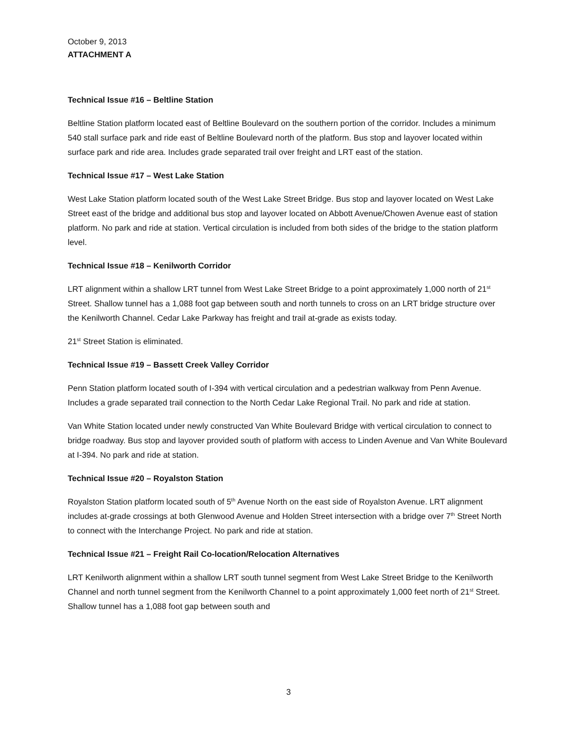October 9, 2013
ATTACHMENT A
Technical Issue #16 – Beltline Station
Beltline Station platform located east of Beltline Boulevard on the southern portion of the corridor. Includes a minimum 540 stall surface park and ride east of Beltline Boulevard north of the platform. Bus stop and layover located within surface park and ride area. Includes grade separated trail over freight and LRT east of the station.
Technical Issue #17 – West Lake Station
West Lake Station platform located south of the West Lake Street Bridge. Bus stop and layover located on West Lake Street east of the bridge and additional bus stop and layover located on Abbott Avenue/Chowen Avenue east of station platform. No park and ride at station. Vertical circulation is included from both sides of the bridge to the station platform level.
Technical Issue #18 – Kenilworth Corridor
LRT alignment within a shallow LRT tunnel from West Lake Street Bridge to a point approximately 1,000 north of 21<sup>st</sup> Street. Shallow tunnel has a 1,088 foot gap between south and north tunnels to cross on an LRT bridge structure over the Kenilworth Channel. Cedar Lake Parkway has freight and trail at-grade as exists today.
21<sup>st</sup> Street Station is eliminated.
Technical Issue #19 – Bassett Creek Valley Corridor
Penn Station platform located south of I-394 with vertical circulation and a pedestrian walkway from Penn Avenue. Includes a grade separated trail connection to the North Cedar Lake Regional Trail. No park and ride at station.
Van White Station located under newly constructed Van White Boulevard Bridge with vertical circulation to connect to bridge roadway. Bus stop and layover provided south of platform with access to Linden Avenue and Van White Boulevard at I-394. No park and ride at station.
Technical Issue #20 – Royalston Station
Royalston Station platform located south of 5<sup>th</sup> Avenue North on the east side of Royalston Avenue. LRT alignment includes at-grade crossings at both Glenwood Avenue and Holden Street intersection with a bridge over 7<sup>th</sup> Street North to connect with the Interchange Project. No park and ride at station.
Technical Issue #21 – Freight Rail Co-location/Relocation Alternatives
LRT Kenilworth alignment within a shallow LRT south tunnel segment from West Lake Street Bridge to the Kenilworth Channel and north tunnel segment from the Kenilworth Channel to a point approximately 1,000 feet north of 21<sup>st</sup> Street. Shallow tunnel has a 1,088 foot gap between south and
3